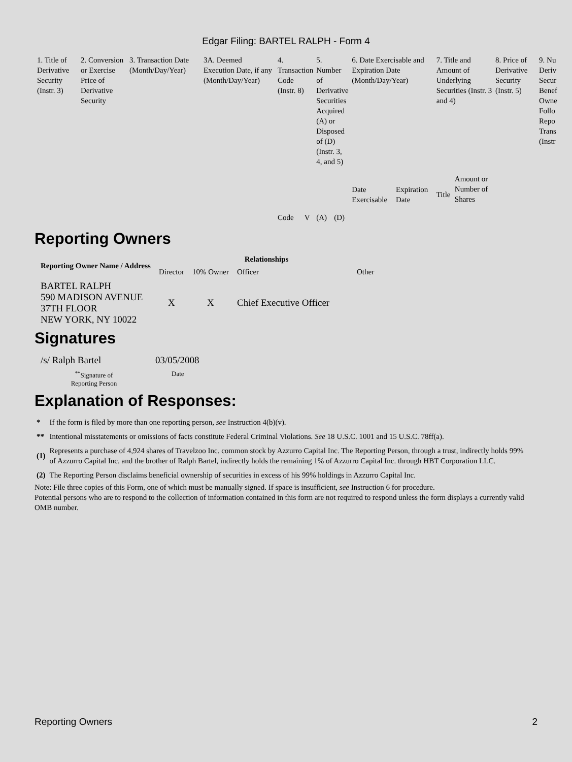Edgar Filing: BARTEL RALPH - Form 4
| 1. Title of Derivative Security (Instr. 3) | 2. Conversion or Exercise Price of Derivative Security | 3. Transaction Date (Month/Day/Year) | 3A. Deemed Execution Date, if any (Month/Day/Year) | 4. Transaction Code (Instr. 8) | | 5. Number of Derivative Securities Acquired (A) or Disposed of (D) (Instr. 3, 4, and 5) | | 6. Date Exercisable and Expiration Date (Month/Day/Year) | | 7. Title and Amount of Underlying Securities (Instr. 3 and 4) | | 8. Price of Derivative Security (Instr. 5) | 9. Nu Deriv Secur Benef Owne Follo Repo Trans (Instr |
| | | | | Code | V | (A) | (D) | Date Exercisable | Expiration Date | Title | Amount or Number of Shares | | |
Reporting Owners
| Reporting Owner Name / Address | Relationships | | | |
| --- | --- | --- | --- | --- |
| | Director | 10% Owner | Officer | Other |
| BARTEL RALPH 590 MADISON AVENUE 37TH FLOOR NEW YORK, NY 10022 | X | X | Chief Executive Officer | |
Signatures
| /s/ Ralph Bartel | 03/05/2008 |
| <sup>**</sup> Signature of Reporting Person | Date |
Explanation of Responses:
| * | If the form is filed by more than one reporting person, see Instruction 4(b)(v). |
| ** | Intentional misstatements or omissions of facts constitute Federal Criminal Violations. See 18 U.S.C. 1001 and 15 U.S.C. 78ff(a). |
| (1) | Represents a purchase of 4,924 shares of Travelzoo Inc. common stock by Azzurro Capital Inc. The Reporting Person, through a trust, indirectly holds 99% of Azzurro Capital Inc. and the brother of Ralph Bartel, indirectly holds the remaining 1% of Azzurro Capital Inc. through HBT Corporation LLC. |
| (2) | The Reporting Person disclaims beneficial ownership of securities in excess of his 99% holdings in Azzurro Capital Inc. |
Note: File three copies of this Form, one of which must be manually signed. If space is insufficient, see Instruction 6 for procedure.
Potential persons who are to respond to the collection of information contained in this form are not required to respond unless the form displays a currently valid OMB number.
Reporting Owners 2